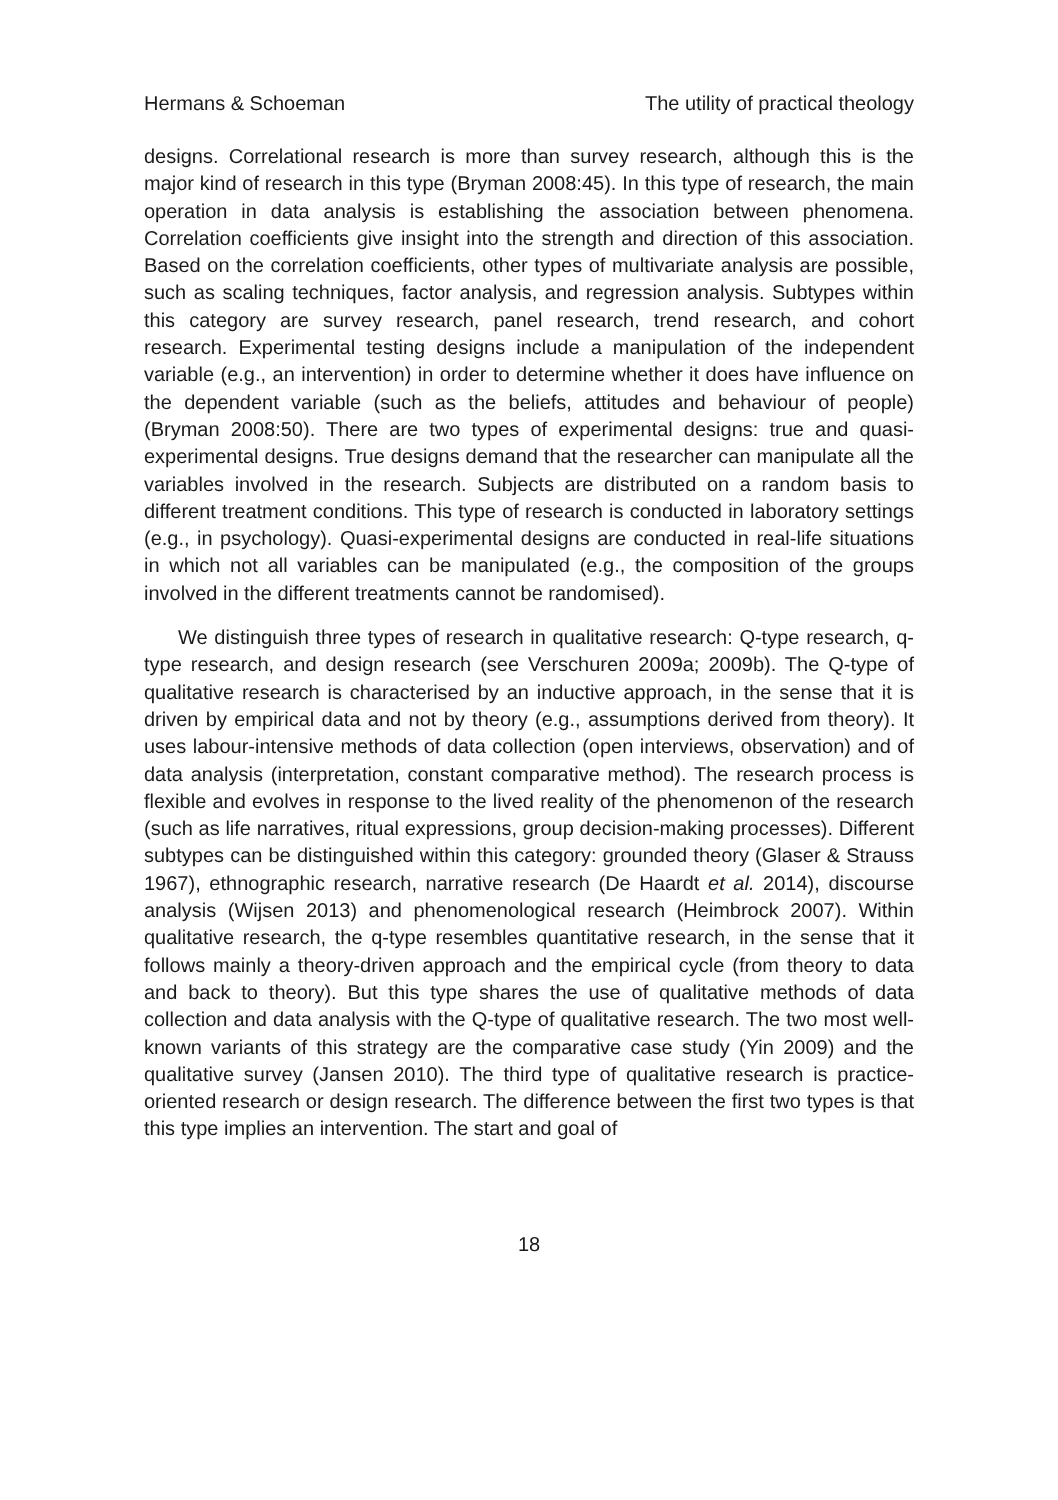Hermans & Schoeman The utility of practical theology
designs. Correlational research is more than survey research, although this is the major kind of research in this type (Bryman 2008:45). In this type of research, the main operation in data analysis is establishing the association between phenomena. Correlation coefficients give insight into the strength and direction of this association. Based on the correlation coefficients, other types of multivariate analysis are possible, such as scaling techniques, factor analysis, and regression analysis. Subtypes within this category are survey research, panel research, trend research, and cohort research. Experimental testing designs include a manipulation of the independent variable (e.g., an intervention) in order to determine whether it does have influence on the dependent variable (such as the beliefs, attitudes and behaviour of people) (Bryman 2008:50). There are two types of experimental designs: true and quasi-experimental designs. True designs demand that the researcher can manipulate all the variables involved in the research. Subjects are distributed on a random basis to different treatment conditions. This type of research is conducted in laboratory settings (e.g., in psychology). Quasi-experimental designs are conducted in real-life situations in which not all variables can be manipulated (e.g., the composition of the groups involved in the different treatments cannot be randomised).
We distinguish three types of research in qualitative research: Q-type research, q-type research, and design research (see Verschuren 2009a; 2009b). The Q-type of qualitative research is characterised by an inductive approach, in the sense that it is driven by empirical data and not by theory (e.g., assumptions derived from theory). It uses labour-intensive methods of data collection (open interviews, observation) and of data analysis (interpretation, constant comparative method). The research process is flexible and evolves in response to the lived reality of the phenomenon of the research (such as life narratives, ritual expressions, group decision-making processes). Different subtypes can be distinguished within this category: grounded theory (Glaser & Strauss 1967), ethnographic research, narrative research (De Haardt et al. 2014), discourse analysis (Wijsen 2013) and phenomenological research (Heimbrock 2007). Within qualitative research, the q-type resembles quantitative research, in the sense that it follows mainly a theory-driven approach and the empirical cycle (from theory to data and back to theory). But this type shares the use of qualitative methods of data collection and data analysis with the Q-type of qualitative research. The two most well-known variants of this strategy are the comparative case study (Yin 2009) and the qualitative survey (Jansen 2010). The third type of qualitative research is practice-oriented research or design research. The difference between the first two types is that this type implies an intervention. The start and goal of
18